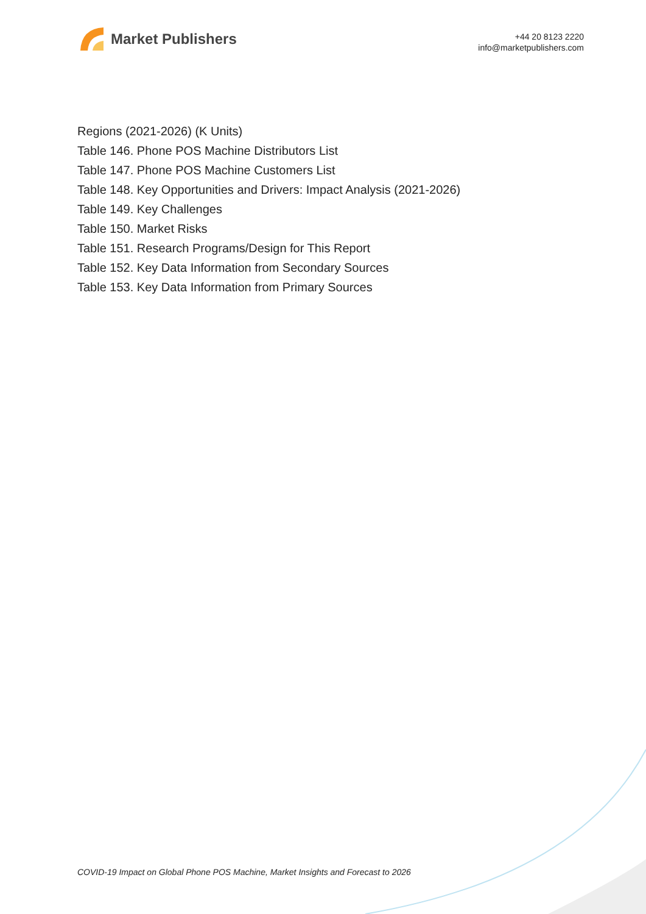Market Publishers
+44 20 8123 2220
info@marketpublishers.com
Regions (2021-2026) (K Units)
Table 146. Phone POS Machine Distributors List
Table 147. Phone POS Machine Customers List
Table 148. Key Opportunities and Drivers: Impact Analysis (2021-2026)
Table 149. Key Challenges
Table 150. Market Risks
Table 151. Research Programs/Design for This Report
Table 152. Key Data Information from Secondary Sources
Table 153. Key Data Information from Primary Sources
COVID-19 Impact on Global Phone POS Machine, Market Insights and Forecast to 2026